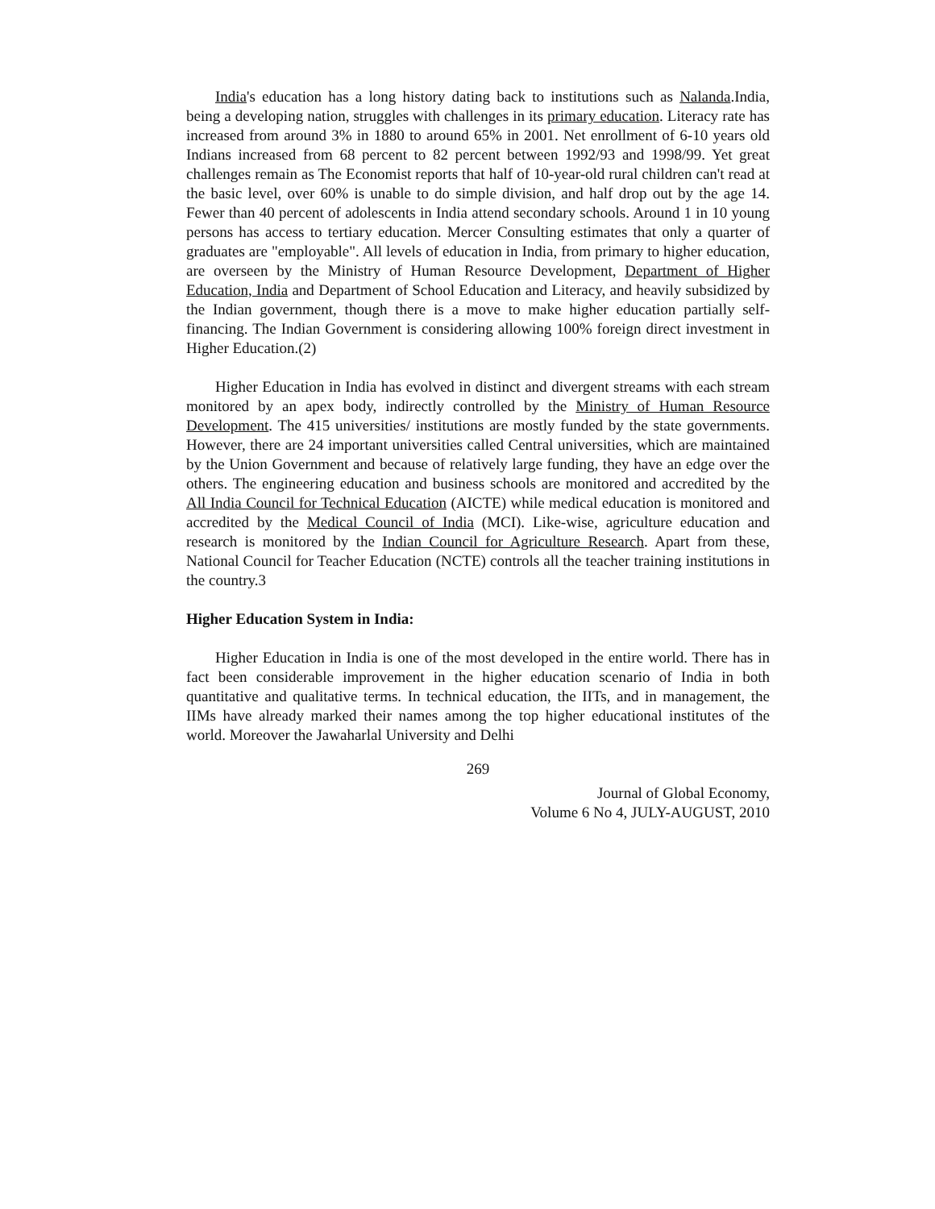India's education has a long history dating back to institutions such as Nalanda.India, being a developing nation, struggles with challenges in its primary education. Literacy rate has increased from around 3% in 1880 to around 65% in 2001. Net enrollment of 6-10 years old Indians increased from 68 percent to 82 percent between 1992/93 and 1998/99. Yet great challenges remain as The Economist reports that half of 10-year-old rural children can't read at the basic level, over 60% is unable to do simple division, and half drop out by the age 14. Fewer than 40 percent of adolescents in India attend secondary schools. Around 1 in 10 young persons has access to tertiary education. Mercer Consulting estimates that only a quarter of graduates are "employable". All levels of education in India, from primary to higher education, are overseen by the Ministry of Human Resource Development, Department of Higher Education, India and Department of School Education and Literacy, and heavily subsidized by the Indian government, though there is a move to make higher education partially self-financing. The Indian Government is considering allowing 100% foreign direct investment in Higher Education.(2)
Higher Education in India has evolved in distinct and divergent streams with each stream monitored by an apex body, indirectly controlled by the Ministry of Human Resource Development. The 415 universities/ institutions are mostly funded by the state governments. However, there are 24 important universities called Central universities, which are maintained by the Union Government and because of relatively large funding, they have an edge over the others. The engineering education and business schools are monitored and accredited by the All India Council for Technical Education (AICTE) while medical education is monitored and accredited by the Medical Council of India (MCI). Like-wise, agriculture education and research is monitored by the Indian Council for Agriculture Research. Apart from these, National Council for Teacher Education (NCTE) controls all the teacher training institutions in the country.3
Higher Education System in India:
Higher Education in India is one of the most developed in the entire world. There has in fact been considerable improvement in the higher education scenario of India in both quantitative and qualitative terms. In technical education, the IITs, and in management, the IIMs have already marked their names among the top higher educational institutes of the world. Moreover the Jawaharlal University and Delhi
269
Journal of Global Economy,
Volume 6 No 4, JULY-AUGUST, 2010